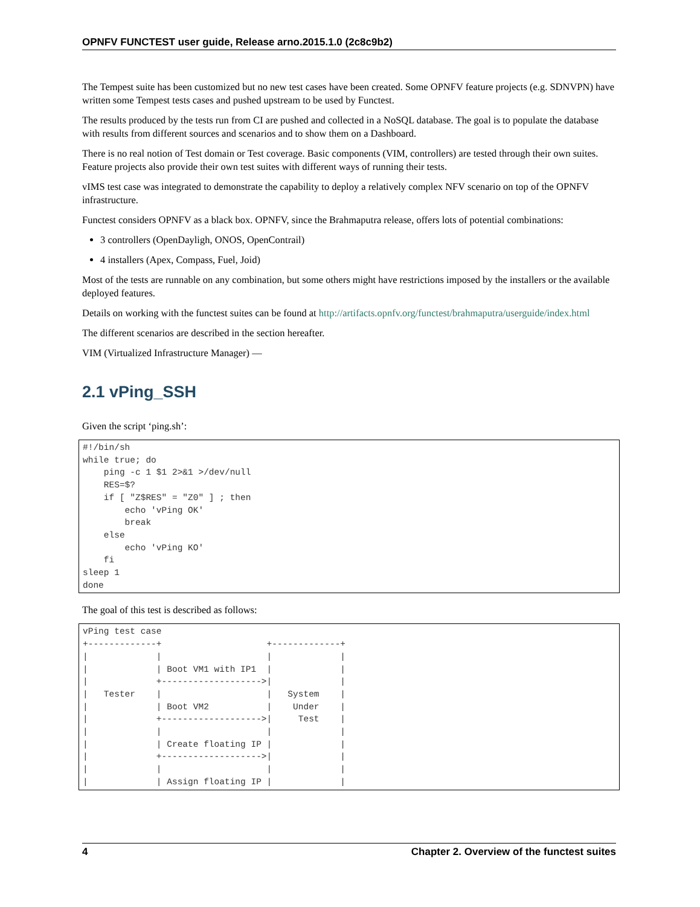OPNFV FUNCTEST user guide, Release arno.2015.1.0 (2c8c9b2)
The Tempest suite has been customized but no new test cases have been created. Some OPNFV feature projects (e.g. SDNVPN) have written some Tempest tests cases and pushed upstream to be used by Functest.
The results produced by the tests run from CI are pushed and collected in a NoSQL database. The goal is to populate the database with results from different sources and scenarios and to show them on a Dashboard.
There is no real notion of Test domain or Test coverage. Basic components (VIM, controllers) are tested through their own suites. Feature projects also provide their own test suites with different ways of running their tests.
vIMS test case was integrated to demonstrate the capability to deploy a relatively complex NFV scenario on top of the OPNFV infrastructure.
Functest considers OPNFV as a black box. OPNFV, since the Brahmaputra release, offers lots of potential combinations:
3 controllers (OpenDayligh, ONOS, OpenContrail)
4 installers (Apex, Compass, Fuel, Joid)
Most of the tests are runnable on any combination, but some others might have restrictions imposed by the installers or the available deployed features.
Details on working with the functest suites can be found at http://artifacts.opnfv.org/functest/brahmaputra/userguide/index.html
The different scenarios are described in the section hereafter.
VIM (Virtualized Infrastructure Manager) —
2.1 vPing_SSH
Given the script ‘ping.sh’:
#!/bin/sh
while true; do
    ping -c 1 $1 2>&1 >/dev/null
    RES=$?
    if [ "Z$RES" = "Z0" ] ; then
        echo 'vPing OK'
        break
    else
        echo 'vPing KO'
    fi
sleep 1
done
The goal of this test is described as follows:
vPing test case
+-------------+                    +-------------+
|             |                    |             |
|             | Boot VM1 with IP1  |             |
|             +------------------->|             |
|   Tester    |                    |   System    |
|             | Boot VM2           |    Under    |
|             +------------------->|     Test    |
|             |                    |             |
|             | Create floating IP |             |
|             +------------------->|             |
|             |                    |             |
|             | Assign floating IP |             |
4 Chapter 2. Overview of the functest suites